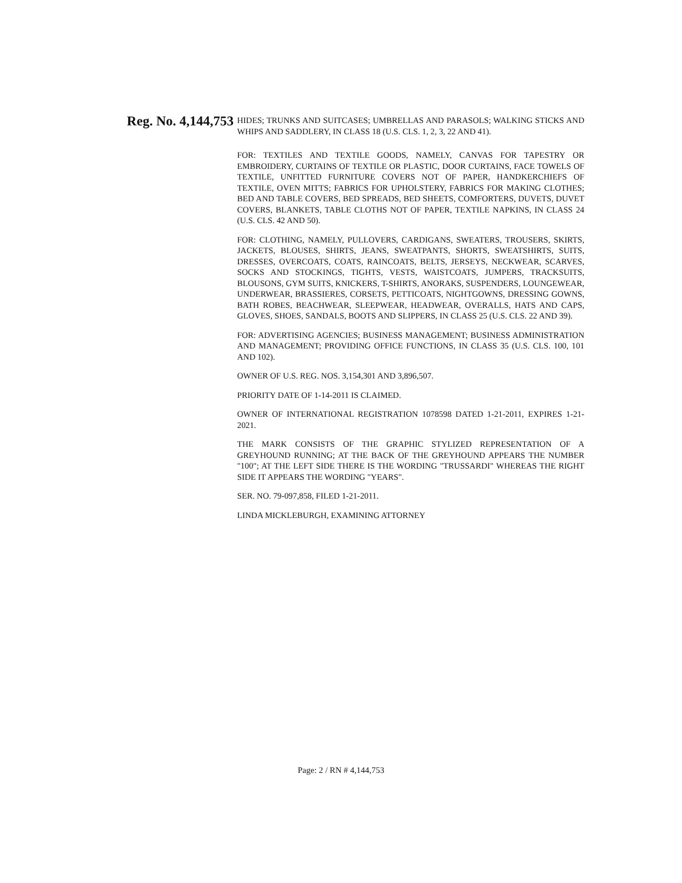Reg. No. 4,144,753
HIDES; TRUNKS AND SUITCASES; UMBRELLAS AND PARASOLS; WALKING STICKS AND WHIPS AND SADDLERY, IN CLASS 18 (U.S. CLS. 1, 2, 3, 22 AND 41).
FOR: TEXTILES AND TEXTILE GOODS, NAMELY, CANVAS FOR TAPESTRY OR EMBROIDERY, CURTAINS OF TEXTILE OR PLASTIC, DOOR CURTAINS, FACE TOWELS OF TEXTILE, UNFITTED FURNITURE COVERS NOT OF PAPER, HANDKERCHIEFS OF TEXTILE, OVEN MITTS; FABRICS FOR UPHOLSTERY, FABRICS FOR MAKING CLOTHES; BED AND TABLE COVERS, BED SPREADS, BED SHEETS, COMFORTERS, DUVETS, DUVET COVERS, BLANKETS, TABLE CLOTHS NOT OF PAPER, TEXTILE NAPKINS, IN CLASS 24 (U.S. CLS. 42 AND 50).
FOR: CLOTHING, NAMELY, PULLOVERS, CARDIGANS, SWEATERS, TROUSERS, SKIRTS, JACKETS, BLOUSES, SHIRTS, JEANS, SWEATPANTS, SHORTS, SWEATSHIRTS, SUITS, DRESSES, OVERCOATS, COATS, RAINCOATS, BELTS, JERSEYS, NECKWEAR, SCARVES, SOCKS AND STOCKINGS, TIGHTS, VESTS, WAISTCOATS, JUMPERS, TRACKSUITS, BLOUSONS, GYM SUITS, KNICKERS, T-SHIRTS, ANORAKS, SUSPENDERS, LOUNGEWEAR, UNDERWEAR, BRASSIERES, CORSETS, PETTICOATS, NIGHTGOWNS, DRESSING GOWNS, BATH ROBES, BEACHWEAR, SLEEPWEAR, HEADWEAR, OVERALLS, HATS AND CAPS, GLOVES, SHOES, SANDALS, BOOTS AND SLIPPERS, IN CLASS 25 (U.S. CLS. 22 AND 39).
FOR: ADVERTISING AGENCIES; BUSINESS MANAGEMENT; BUSINESS ADMINISTRATION AND MANAGEMENT; PROVIDING OFFICE FUNCTIONS, IN CLASS 35 (U.S. CLS. 100, 101 AND 102).
OWNER OF U.S. REG. NOS. 3,154,301 AND 3,896,507.
PRIORITY DATE OF 1-14-2011 IS CLAIMED.
OWNER OF INTERNATIONAL REGISTRATION 1078598 DATED 1-21-2011, EXPIRES 1-21-2021.
THE MARK CONSISTS OF THE GRAPHIC STYLIZED REPRESENTATION OF A GREYHOUND RUNNING; AT THE BACK OF THE GREYHOUND APPEARS THE NUMBER "100"; AT THE LEFT SIDE THERE IS THE WORDING "TRUSSARDI" WHEREAS THE RIGHT SIDE IT APPEARS THE WORDING "YEARS".
SER. NO. 79-097,858, FILED 1-21-2011.
LINDA MICKLEBURGH, EXAMINING ATTORNEY
Page: 2 / RN # 4,144,753